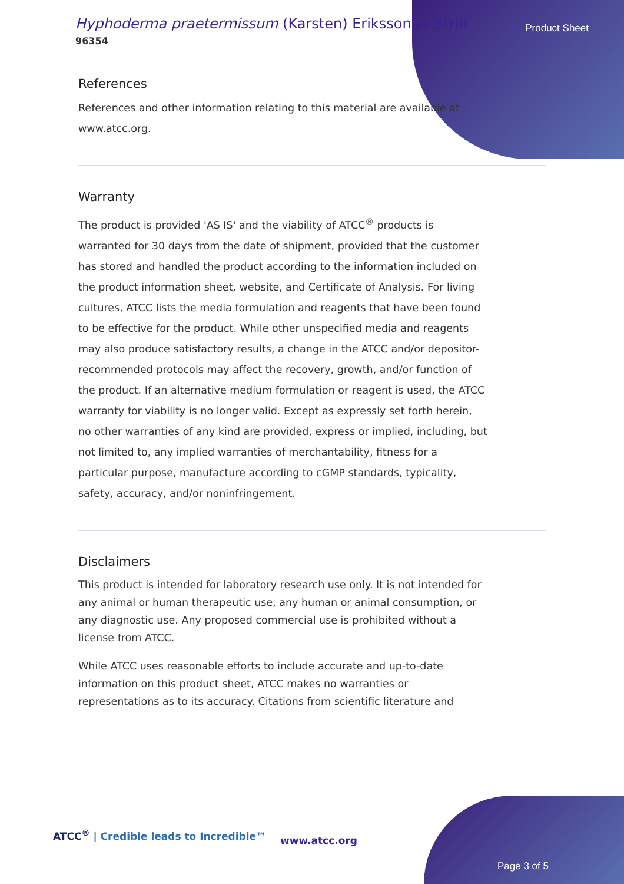Hyphoderma praetermissum (Karsten) Eriksson et Strid
96354
Product Sheet
References
References and other information relating to this material are available at www.atcc.org.
Warranty
The product is provided 'AS IS' and the viability of ATCC<sup>®</sup> products is warranted for 30 days from the date of shipment, provided that the customer has stored and handled the product according to the information included on the product information sheet, website, and Certificate of Analysis. For living cultures, ATCC lists the media formulation and reagents that have been found to be effective for the product. While other unspecified media and reagents may also produce satisfactory results, a change in the ATCC and/or depositor-recommended protocols may affect the recovery, growth, and/or function of the product. If an alternative medium formulation or reagent is used, the ATCC warranty for viability is no longer valid. Except as expressly set forth herein, no other warranties of any kind are provided, express or implied, including, but not limited to, any implied warranties of merchantability, fitness for a particular purpose, manufacture according to cGMP standards, typicality, safety, accuracy, and/or noninfringement.
Disclaimers
This product is intended for laboratory research use only. It is not intended for any animal or human therapeutic use, any human or animal consumption, or any diagnostic use. Any proposed commercial use is prohibited without a license from ATCC.
While ATCC uses reasonable efforts to include accurate and up-to-date information on this product sheet, ATCC makes no warranties or representations as to its accuracy. Citations from scientific literature and
ATCC<sup>®</sup> | Credible leads to Incredible™
www.atcc.org
Page 3 of 5